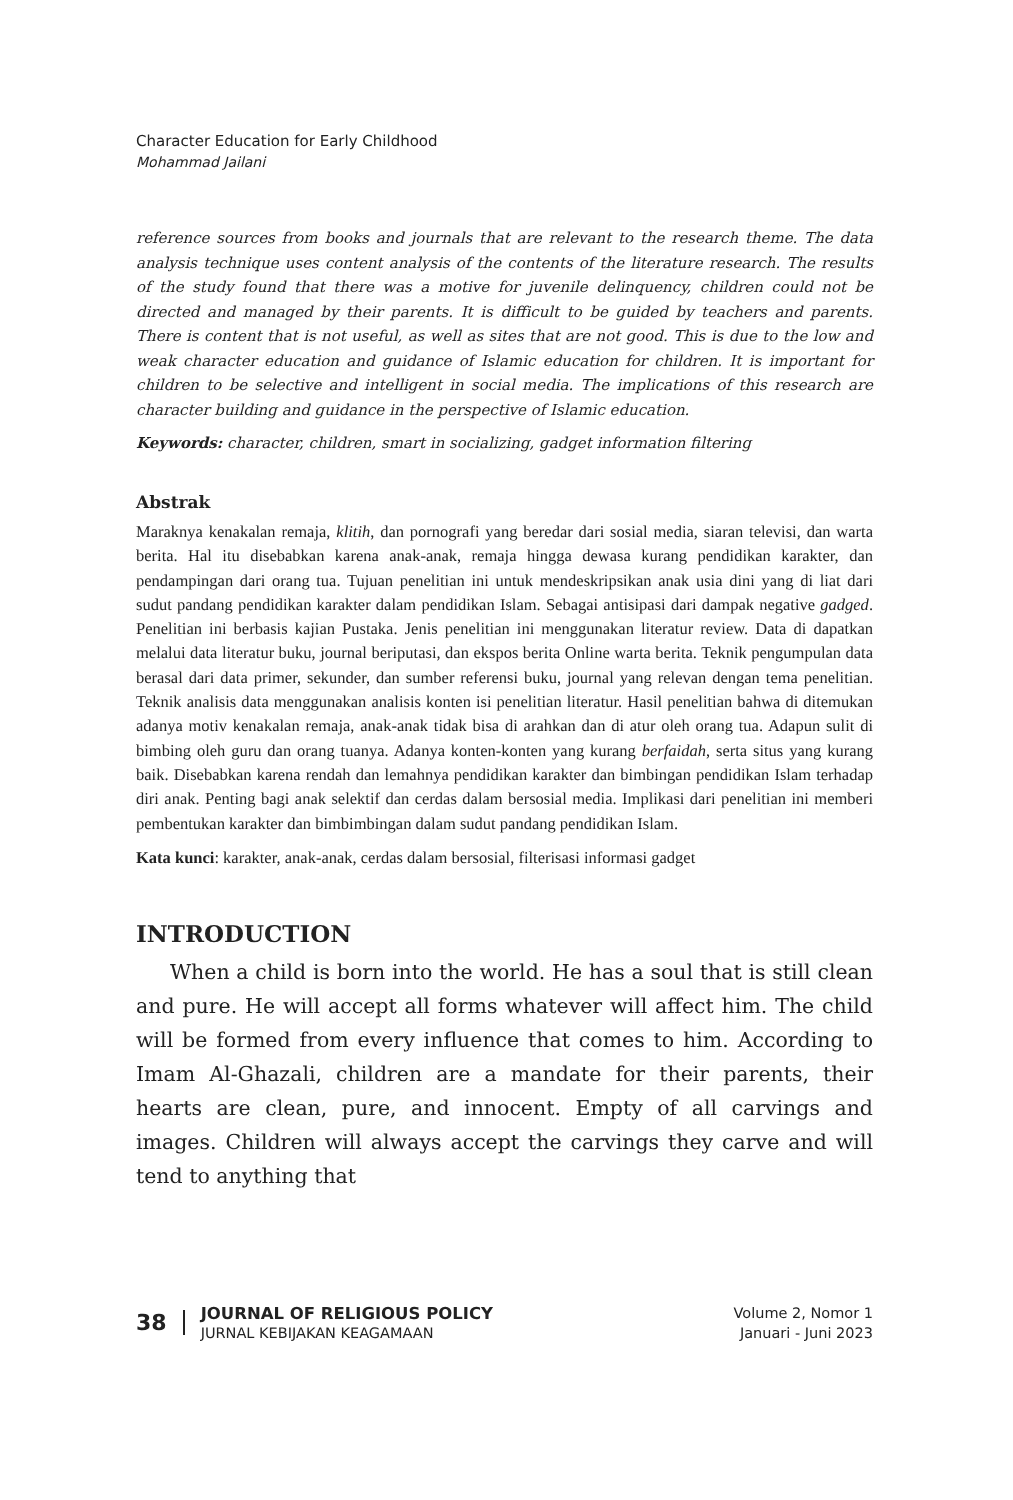Character Education for Early Childhood
Mohammad Jailani
reference sources from books and journals that are relevant to the research theme. The data analysis technique uses content analysis of the contents of the literature research. The results of the study found that there was a motive for juvenile delinquency, children could not be directed and managed by their parents. It is difficult to be guided by teachers and parents. There is content that is not useful, as well as sites that are not good. This is due to the low and weak character education and guidance of Islamic education for children. It is important for children to be selective and intelligent in social media. The implications of this research are character building and guidance in the perspective of Islamic education.
Keywords: character, children, smart in socializing, gadget information filtering
Abstrak
Maraknya kenakalan remaja, klitih, dan pornografi yang beredar dari sosial media, siaran televisi, dan warta berita. Hal itu disebabkan karena anak-anak, remaja hingga dewasa kurang pendidikan karakter, dan pendampingan dari orang tua. Tujuan penelitian ini untuk mendeskripsikan anak usia dini yang di liat dari sudut pandang pendidikan karakter dalam pendidikan Islam. Sebagai antisipasi dari dampak negative gadged. Penelitian ini berbasis kajian Pustaka. Jenis penelitian ini menggunakan literatur review. Data di dapatkan melalui data literatur buku, journal beriputasi, dan ekspos berita Online warta berita. Teknik pengumpulan data berasal dari data primer, sekunder, dan sumber referensi buku, journal yang relevan dengan tema penelitian. Teknik analisis data menggunakan analisis konten isi penelitian literatur. Hasil penelitian bahwa di ditemukan adanya motiv kenakalan remaja, anak-anak tidak bisa di arahkan dan di atur oleh orang tua. Adapun sulit di bimbing oleh guru dan orang tuanya. Adanya konten-konten yang kurang berfaidah, serta situs yang kurang baik. Disebabkan karena rendah dan lemahnya pendidikan karakter dan bimbingan pendidikan Islam terhadap diri anak. Penting bagi anak selektif dan cerdas dalam bersosial media. Implikasi dari penelitian ini memberi pembentukan karakter dan bimbimbingan dalam sudut pandang pendidikan Islam.
Kata kunci: karakter, anak-anak, cerdas dalam bersosial, filterisasi informasi gadget
INTRODUCTION
When a child is born into the world. He has a soul that is still clean and pure. He will accept all forms whatever will affect him. The child will be formed from every influence that comes to him. According to Imam Al-Ghazali, children are a mandate for their parents, their hearts are clean, pure, and innocent. Empty of all carvings and images. Children will always accept the carvings they carve and will tend to anything that
38
JOURNAL OF RELIGIOUS POLICY
JURNAL KEBIJAKAN KEAGAMAAN
Volume 2, Nomor 1
Januari - Juni 2023